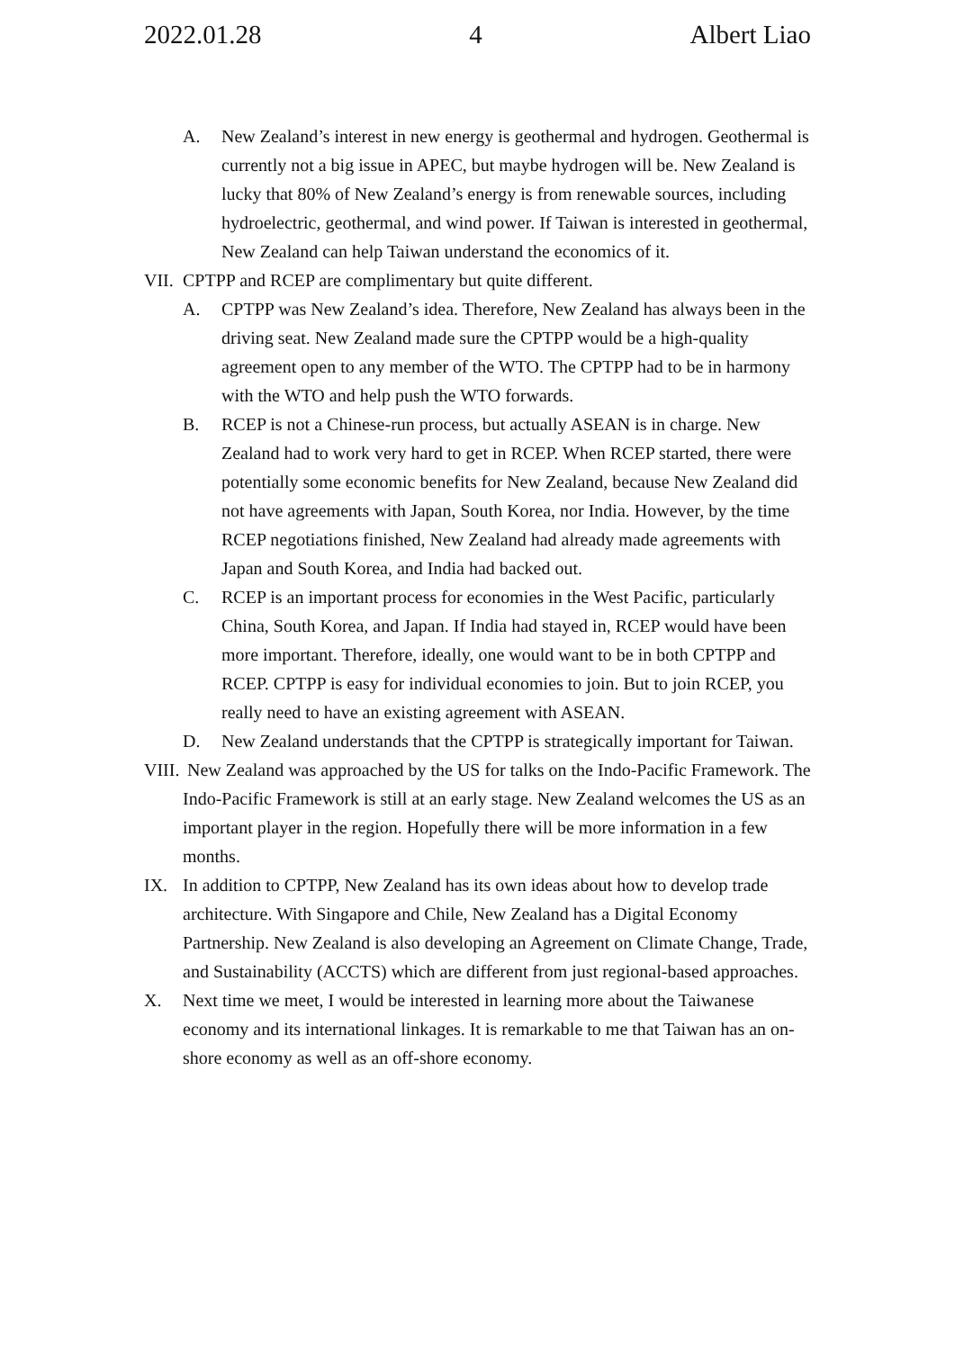2022.01.28 4 Albert Liao
A. New Zealand’s interest in new energy is geothermal and hydrogen. Geothermal is currently not a big issue in APEC, but maybe hydrogen will be. New Zealand is lucky that 80% of New Zealand’s energy is from renewable sources, including hydroelectric, geothermal, and wind power. If Taiwan is interested in geothermal, New Zealand can help Taiwan understand the economics of it.
VII. CPTPP and RCEP are complimentary but quite different.
A. CPTPP was New Zealand’s idea. Therefore, New Zealand has always been in the driving seat. New Zealand made sure the CPTPP would be a high-quality agreement open to any member of the WTO. The CPTPP had to be in harmony with the WTO and help push the WTO forwards.
B. RCEP is not a Chinese-run process, but actually ASEAN is in charge. New Zealand had to work very hard to get in RCEP. When RCEP started, there were potentially some economic benefits for New Zealand, because New Zealand did not have agreements with Japan, South Korea, nor India. However, by the time RCEP negotiations finished, New Zealand had already made agreements with Japan and South Korea, and India had backed out.
C. RCEP is an important process for economies in the West Pacific, particularly China, South Korea, and Japan. If India had stayed in, RCEP would have been more important. Therefore, ideally, one would want to be in both CPTPP and RCEP. CPTPP is easy for individual economies to join. But to join RCEP, you really need to have an existing agreement with ASEAN.
D. New Zealand understands that the CPTPP is strategically important for Taiwan.
VIII. New Zealand was approached by the US for talks on the Indo-Pacific Framework. The Indo-Pacific Framework is still at an early stage. New Zealand welcomes the US as an important player in the region. Hopefully there will be more information in a few months.
IX. In addition to CPTPP, New Zealand has its own ideas about how to develop trade architecture. With Singapore and Chile, New Zealand has a Digital Economy Partnership. New Zealand is also developing an Agreement on Climate Change, Trade, and Sustainability (ACCTS) which are different from just regional-based approaches.
X. Next time we meet, I would be interested in learning more about the Taiwanese economy and its international linkages. It is remarkable to me that Taiwan has an on-shore economy as well as an off-shore economy.